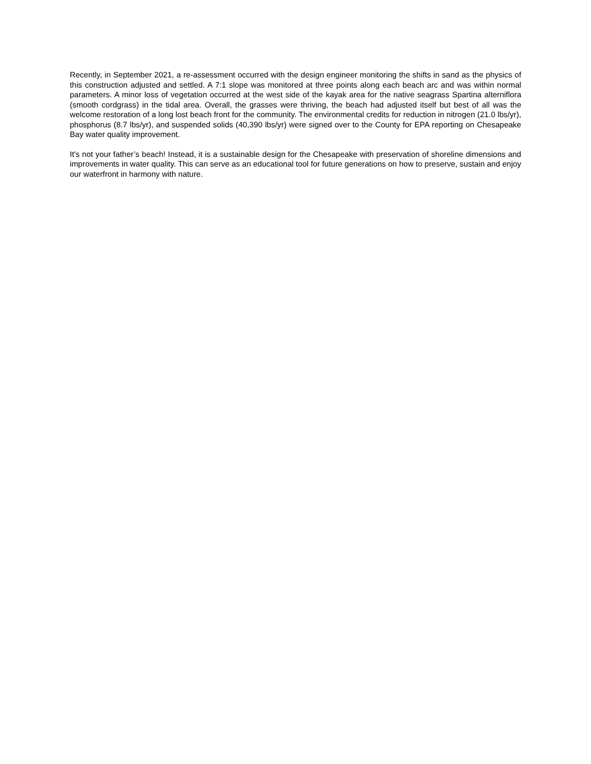Recently, in September 2021, a re-assessment occurred with the design engineer monitoring the shifts in sand as the physics of this construction adjusted and settled. A 7:1 slope was monitored at three points along each beach arc and was within normal parameters. A minor loss of vegetation occurred at the west side of the kayak area for the native seagrass Spartina alterniflora (smooth cordgrass) in the tidal area. Overall, the grasses were thriving, the beach had adjusted itself but best of all was the welcome restoration of a long lost beach front for the community. The environmental credits for reduction in nitrogen (21.0 lbs/yr), phosphorus (8.7 lbs/yr), and suspended solids (40,390 lbs/yr) were signed over to the County for EPA reporting on Chesapeake Bay water quality improvement.
It's not your father’s beach! Instead, it is a sustainable design for the Chesapeake with preservation of shoreline dimensions and improvements in water quality. This can serve as an educational tool for future generations on how to preserve, sustain and enjoy our waterfront in harmony with nature.